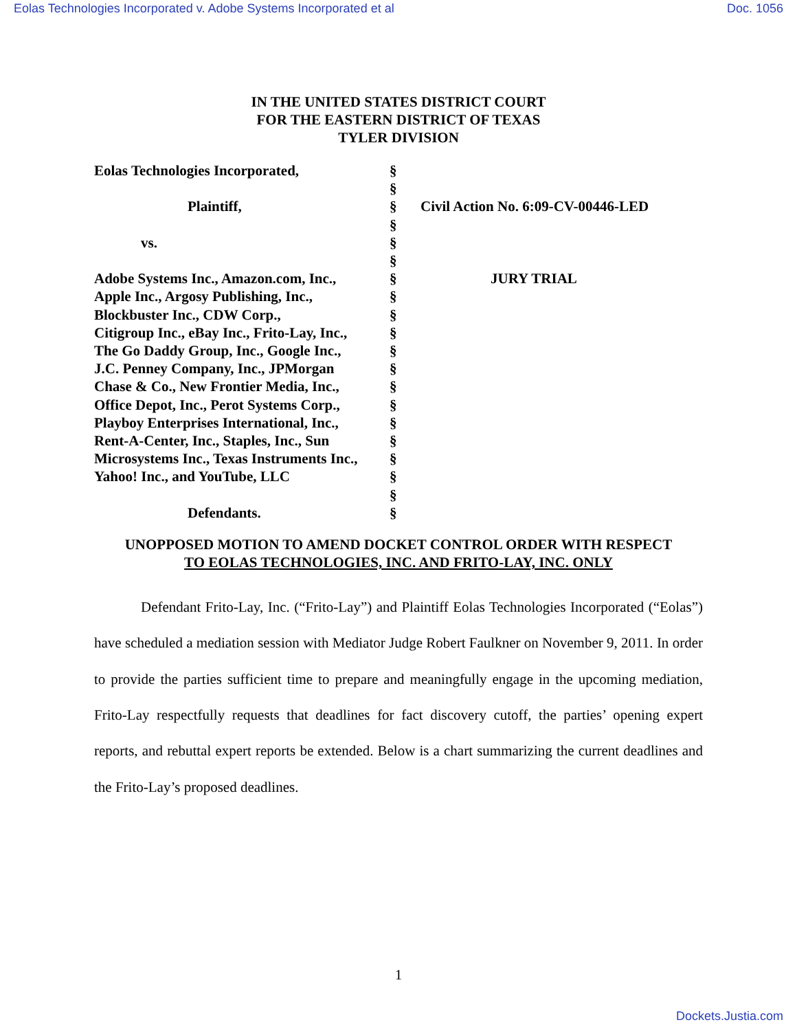Eolas Technologies Incorporated v. Adobe Systems Incorporated et al Doc. 1056
IN THE UNITED STATES DISTRICT COURT
FOR THE EASTERN DISTRICT OF TEXAS
TYLER DIVISION
Eolas Technologies Incorporated,
Plaintiff,
vs.
Adobe Systems Inc., Amazon.com, Inc.,
Apple Inc., Argosy Publishing, Inc.,
Blockbuster Inc., CDW Corp.,
Citigroup Inc., eBay Inc., Frito-Lay, Inc.,
The Go Daddy Group, Inc., Google Inc.,
J.C. Penney Company, Inc., JPMorgan
Chase & Co., New Frontier Media, Inc.,
Office Depot, Inc., Perot Systems Corp.,
Playboy Enterprises International, Inc.,
Rent-A-Center, Inc., Staples, Inc., Sun
Microsystems Inc., Texas Instruments Inc.,
Yahoo! Inc., and YouTube, LLC
Defendants.
§
§
§
§
§
§
§
§
§
§
§
§
§
§
§
§
§
§
§
§
Civil Action No. 6:09-CV-00446-LED
JURY TRIAL
UNOPPOSED MOTION TO AMEND DOCKET CONTROL ORDER WITH RESPECT
TO EOLAS TECHNOLOGIES, INC. AND FRITO-LAY, INC. ONLY
Defendant Frito-Lay, Inc. (“Frito-Lay”) and Plaintiff Eolas Technologies Incorporated (“Eolas”) have scheduled a mediation session with Mediator Judge Robert Faulkner on November 9, 2011. In order to provide the parties sufficient time to prepare and meaningfully engage in the upcoming mediation, Frito-Lay respectfully requests that deadlines for fact discovery cutoff, the parties’ opening expert reports, and rebuttal expert reports be extended. Below is a chart summarizing the current deadlines and the Frito-Lay’s proposed deadlines.
1
Dockets.Justia.com